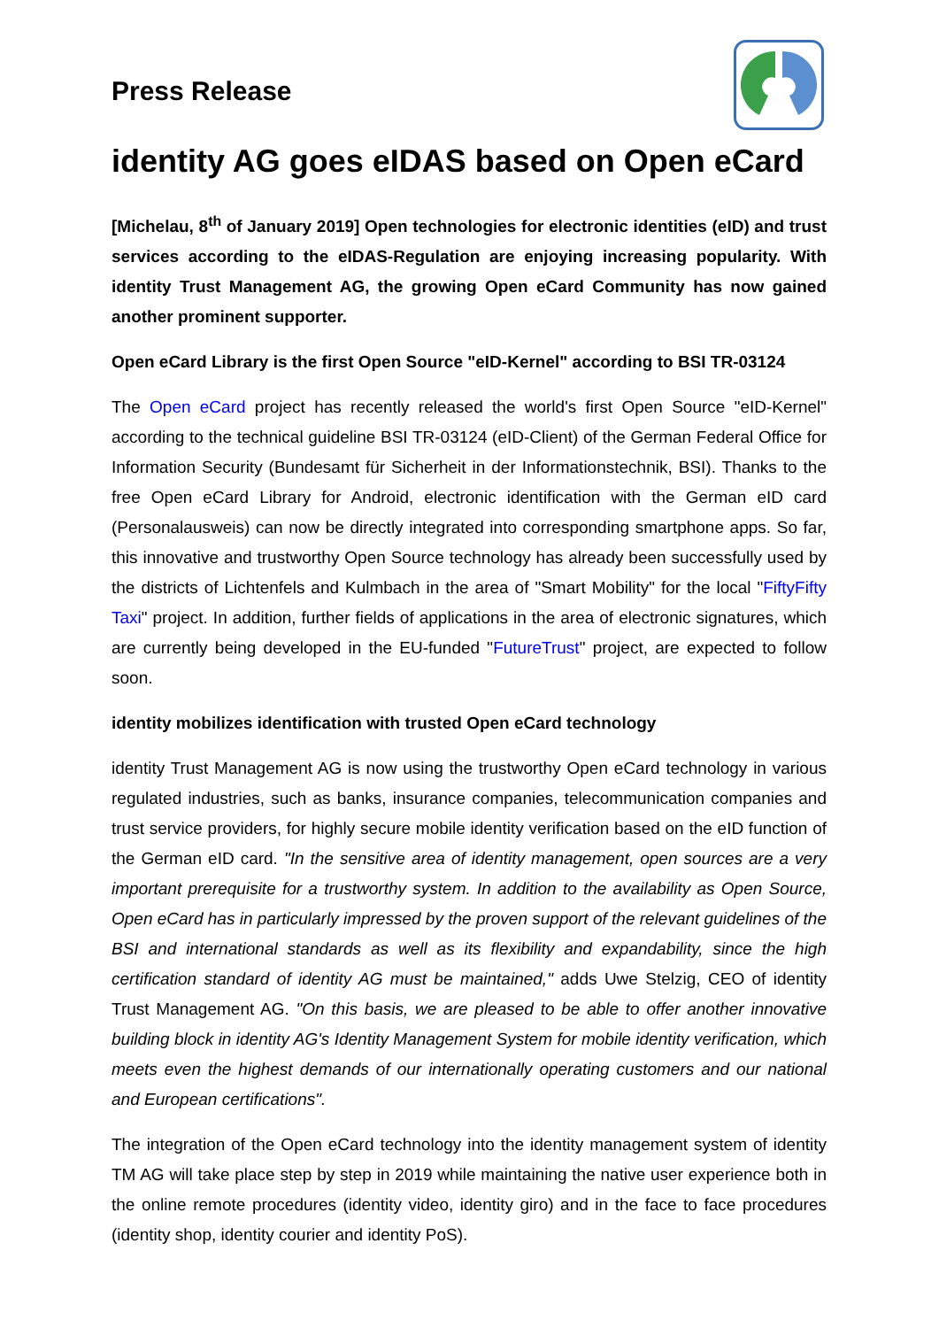Press Release
identity AG goes eIDAS based on Open eCard
[Michelau, 8<sup>th</sup> of January 2019] Open technologies for electronic identities (eID) and trust services according to the eIDAS-Regulation are enjoying increasing popularity. With identity Trust Management AG, the growing Open eCard Community has now gained another prominent supporter.
Open eCard Library is the first Open Source "eID-Kernel" according to BSI TR-03124
The Open eCard project has recently released the world's first Open Source "eID-Kernel" according to the technical guideline BSI TR-03124 (eID-Client) of the German Federal Office for Information Security (Bundesamt für Sicherheit in der Informationstechnik, BSI). Thanks to the free Open eCard Library for Android, electronic identification with the German eID card (Personalausweis) can now be directly integrated into corresponding smartphone apps. So far, this innovative and trustworthy Open Source technology has already been successfully used by the districts of Lichtenfels and Kulmbach in the area of "Smart Mobility" for the local "FiftyFifty Taxi" project. In addition, further fields of applications in the area of electronic signatures, which are currently being developed in the EU-funded "FutureTrust" project, are expected to follow soon.
identity mobilizes identification with trusted Open eCard technology
identity Trust Management AG is now using the trustworthy Open eCard technology in various regulated industries, such as banks, insurance companies, telecommunication companies and trust service providers, for highly secure mobile identity verification based on the eID function of the German eID card. "In the sensitive area of identity management, open sources are a very important prerequisite for a trustworthy system. In addition to the availability as Open Source, Open eCard has in particularly impressed by the proven support of the relevant guidelines of the BSI and international standards as well as its flexibility and expandability, since the high certification standard of identity AG must be maintained," adds Uwe Stelzig, CEO of identity Trust Management AG. "On this basis, we are pleased to be able to offer another innovative building block in identity AG's Identity Management System for mobile identity verification, which meets even the highest demands of our internationally operating customers and our national and European certifications".
The integration of the Open eCard technology into the identity management system of identity TM AG will take place step by step in 2019 while maintaining the native user experience both in the online remote procedures (identity video, identity giro) and in the face to face procedures (identity shop, identity courier and identity PoS).